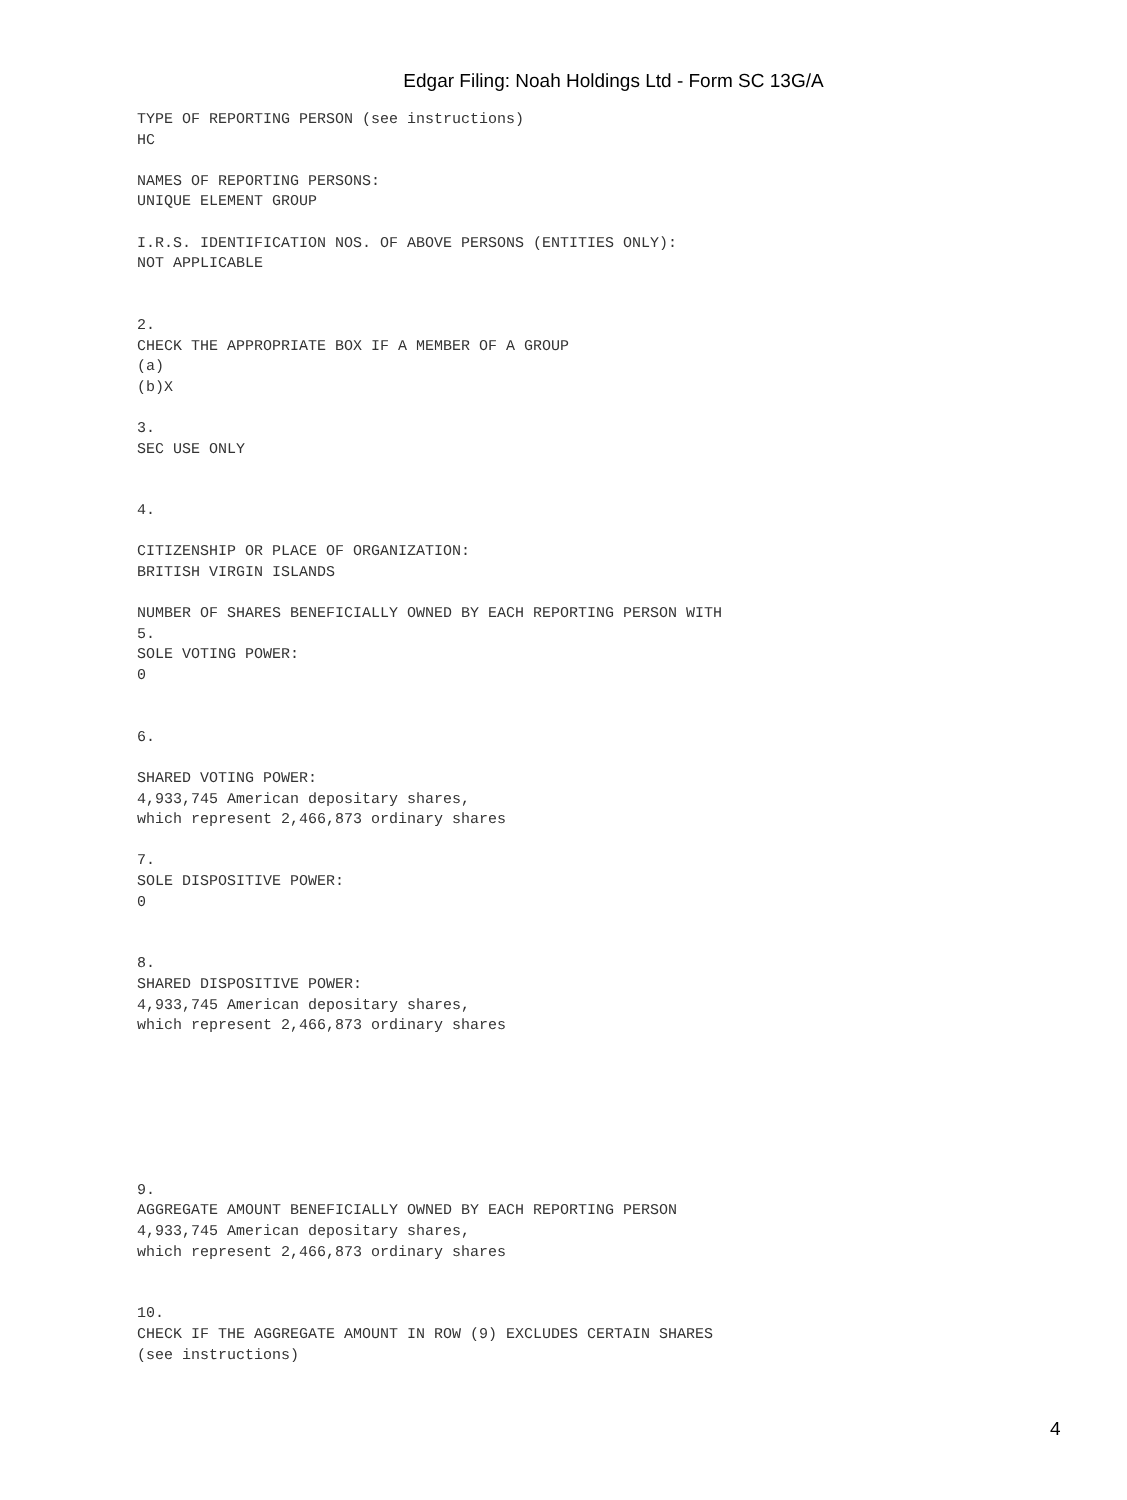Edgar Filing: Noah Holdings Ltd - Form SC 13G/A
TYPE OF REPORTING PERSON (see instructions)
HC

NAMES OF REPORTING PERSONS:
UNIQUE ELEMENT GROUP

I.R.S. IDENTIFICATION NOS. OF ABOVE PERSONS (ENTITIES ONLY):
NOT APPLICABLE


2.
CHECK THE APPROPRIATE BOX IF A MEMBER OF A GROUP
(a)
(b)X

3.
SEC USE ONLY


4.

CITIZENSHIP OR PLACE OF ORGANIZATION:
BRITISH VIRGIN ISLANDS

NUMBER OF SHARES BENEFICIALLY OWNED BY EACH REPORTING PERSON WITH
5.
SOLE VOTING POWER:
0


6.

SHARED VOTING POWER:
4,933,745 American depositary shares,
which represent 2,466,873 ordinary shares

7.
SOLE DISPOSITIVE POWER:
0


8.
SHARED DISPOSITIVE POWER:
4,933,745 American depositary shares,
which represent 2,466,873 ordinary shares







9.
AGGREGATE AMOUNT BENEFICIALLY OWNED BY EACH REPORTING PERSON
4,933,745 American depositary shares,
which represent 2,466,873 ordinary shares


10.
CHECK IF THE AGGREGATE AMOUNT IN ROW (9) EXCLUDES CERTAIN SHARES
(see instructions)
4